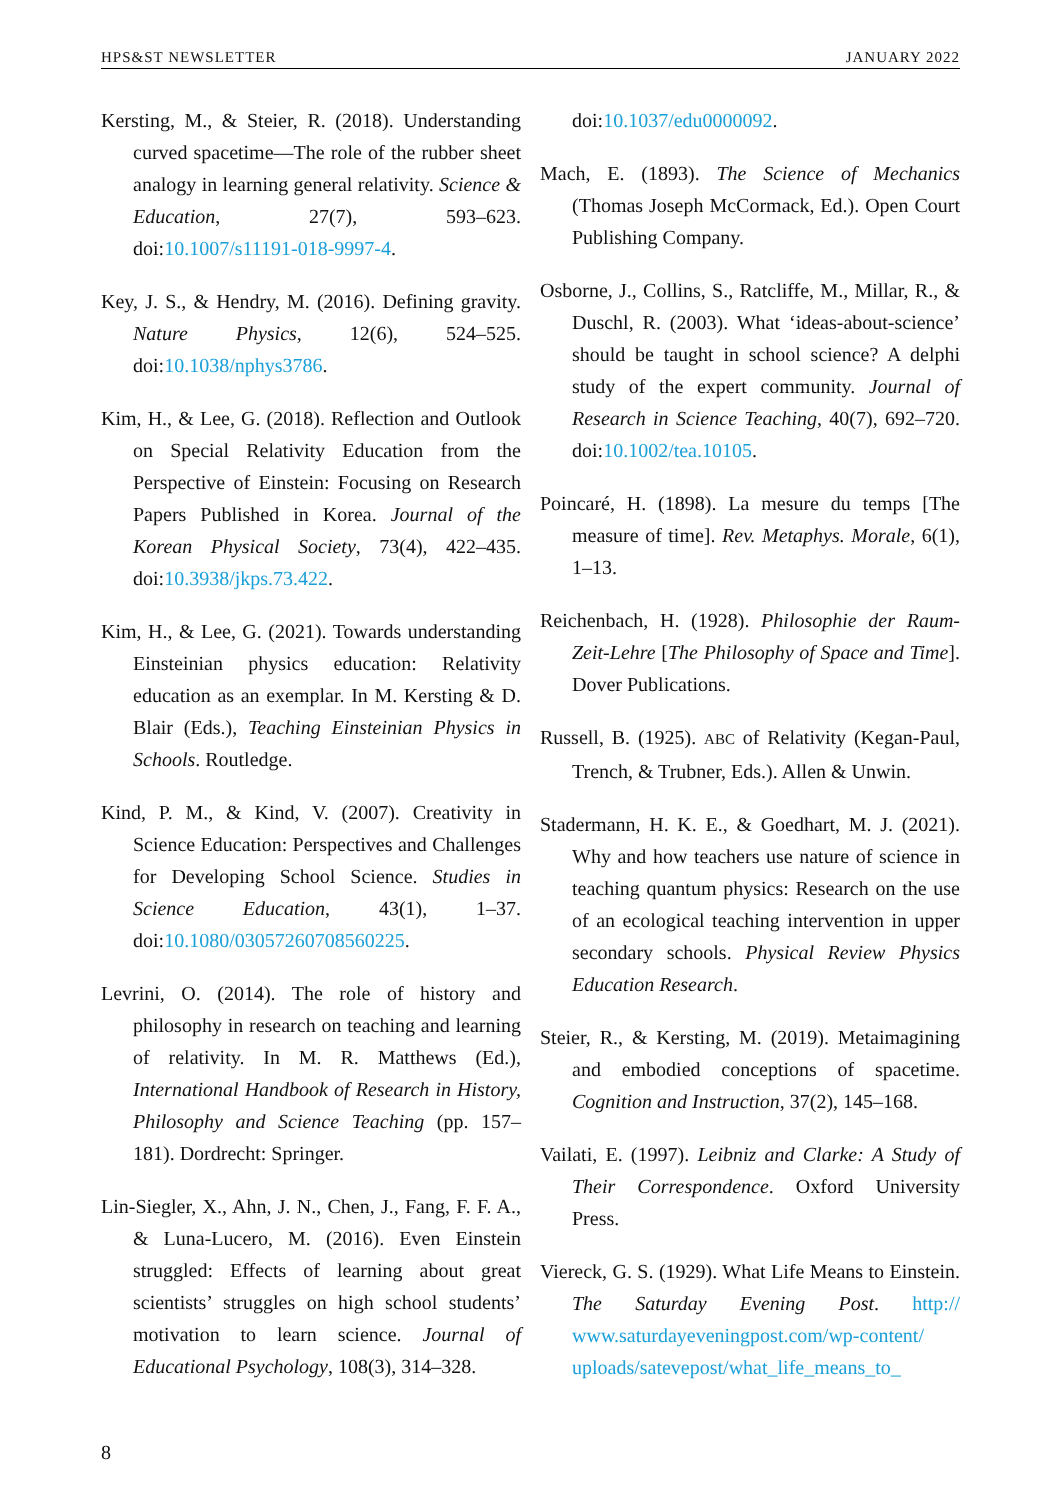HPS&ST NEWSLETTER JANUARY 2022
Kersting, M., & Steier, R. (2018). Understanding curved spacetime—The role of the rubber sheet analogy in learning general relativity. Science & Education, 27(7), 593–623. doi:10.1007/s11191-018-9997-4.
Key, J. S., & Hendry, M. (2016). Defining gravity. Nature Physics, 12(6), 524–525. doi:10.1038/nphys3786.
Kim, H., & Lee, G. (2018). Reflection and Outlook on Special Relativity Education from the Perspective of Einstein: Focusing on Research Papers Published in Korea. Journal of the Korean Physical Society, 73(4), 422–435. doi:10.3938/jkps.73.422.
Kim, H., & Lee, G. (2021). Towards understanding Einsteinian physics education: Relativity education as an exemplar. In M. Kersting & D. Blair (Eds.), Teaching Einsteinian Physics in Schools. Routledge.
Kind, P. M., & Kind, V. (2007). Creativity in Science Education: Perspectives and Challenges for Developing School Science. Studies in Science Education, 43(1), 1–37. doi:10.1080/03057260708560225.
Levrini, O. (2014). The role of history and philosophy in research on teaching and learning of relativity. In M. R. Matthews (Ed.), International Handbook of Research in History, Philosophy and Science Teaching (pp. 157–181). Dordrecht: Springer.
Lin-Siegler, X., Ahn, J. N., Chen, J., Fang, F. F. A., & Luna-Lucero, M. (2016). Even Einstein struggled: Effects of learning about great scientists’ struggles on high school students’ motivation to learn science. Journal of Educational Psychology, 108(3), 314–328.
doi:10.1037/edu0000092.
Mach, E. (1893). The Science of Mechanics (Thomas Joseph McCormack, Ed.). Open Court Publishing Company.
Osborne, J., Collins, S., Ratcliffe, M., Millar, R., & Duschl, R. (2003). What ‘ideas-about-science’ should be taught in school science? A delphi study of the expert community. Journal of Research in Science Teaching, 40(7), 692–720. doi:10.1002/tea.10105.
Poincaré, H. (1898). La mesure du temps [The measure of time]. Rev. Metaphys. Morale, 6(1), 1–13.
Reichenbach, H. (1928). Philosophie der Raum-Zeit-Lehre [The Philosophy of Space and Time]. Dover Publications.
Russell, B. (1925). ABC of Relativity (Kegan-Paul, Trench, & Trubner, Eds.). Allen & Unwin.
Stadermann, H. K. E., & Goedhart, M. J. (2021). Why and how teachers use nature of science in teaching quantum physics: Research on the use of an ecological teaching intervention in upper secondary schools. Physical Review Physics Education Research.
Steier, R., & Kersting, M. (2019). Metaimagining and embodied conceptions of spacetime. Cognition and Instruction, 37(2), 145–168.
Vailati, E. (1997). Leibniz and Clarke: A Study of Their Correspondence. Oxford University Press.
Viereck, G. S. (1929). What Life Means to Einstein. The Saturday Evening Post. http:// www.saturdayeveningpost.com/wp-content/ uploads/satevepost/what_life_means_to_
8